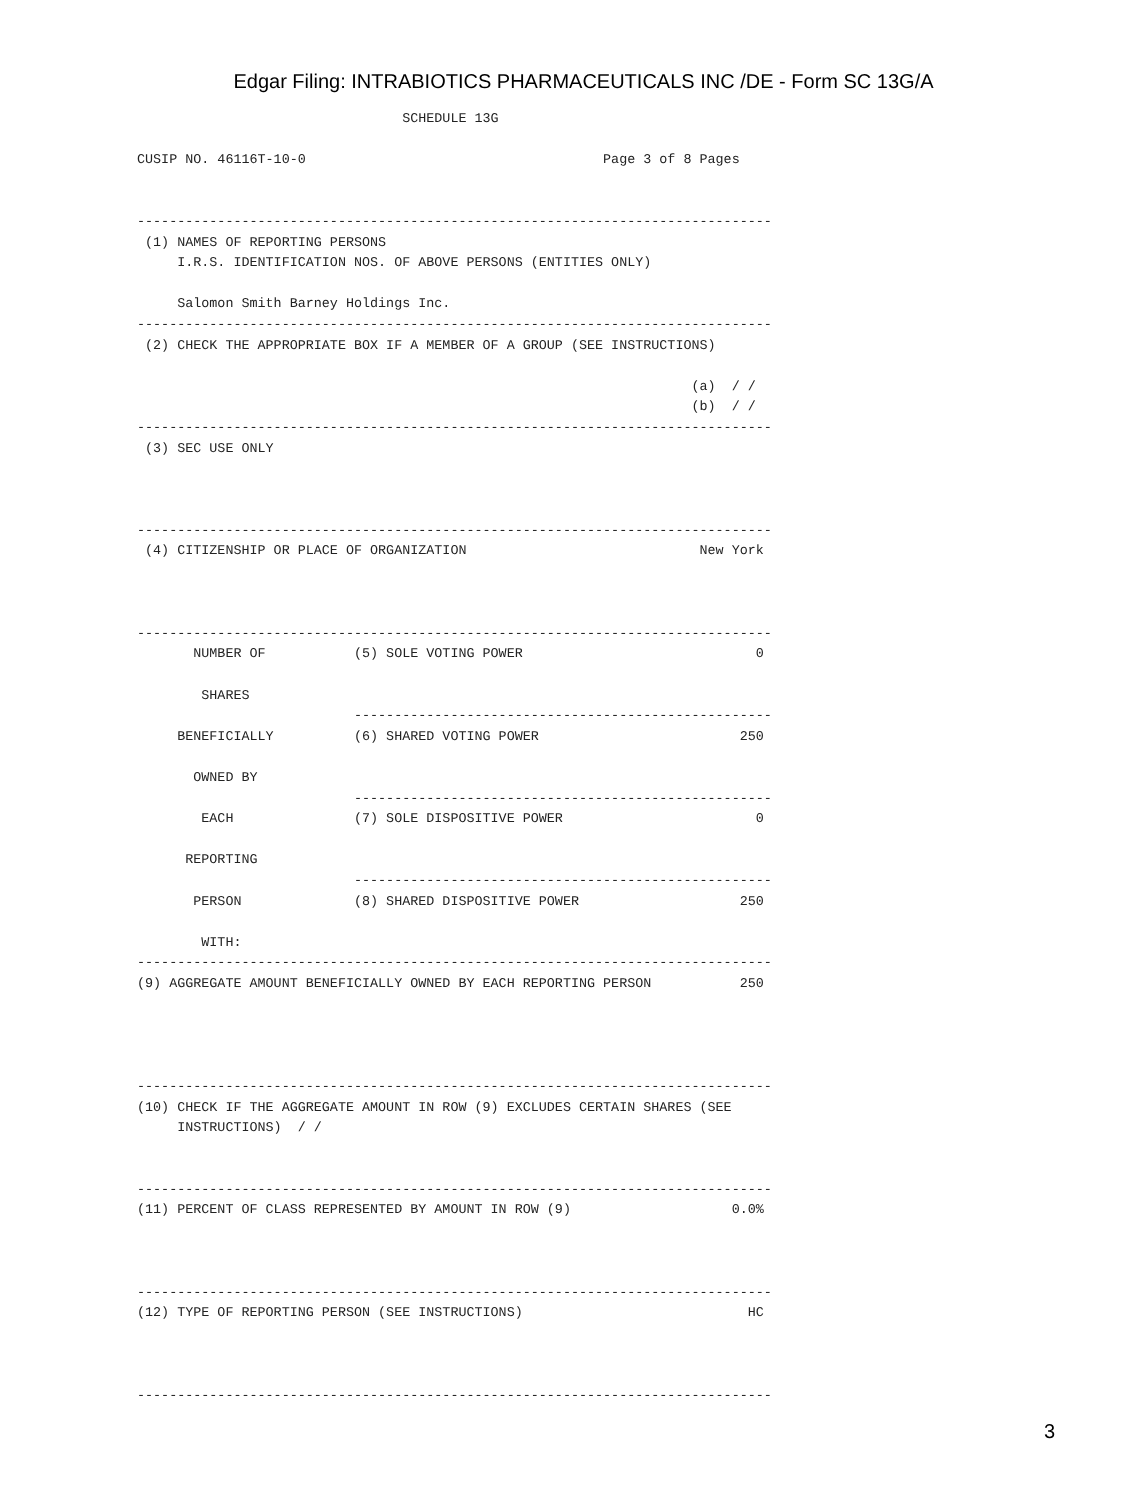Edgar Filing: INTRABIOTICS PHARMACEUTICALS INC /DE - Form SC 13G/A
                                 SCHEDULE 13G

CUSIP NO. 46116T-10-0                                     Page 3 of 8 Pages


-------------------------------------------------------------------------------
 (1) NAMES OF REPORTING PERSONS
     I.R.S. IDENTIFICATION NOS. OF ABOVE PERSONS (ENTITIES ONLY)

     Salomon Smith Barney Holdings Inc.
-------------------------------------------------------------------------------
 (2) CHECK THE APPROPRIATE BOX IF A MEMBER OF A GROUP (SEE INSTRUCTIONS)

                                                                     (a)  / /
                                                                     (b)  / /
-------------------------------------------------------------------------------
 (3) SEC USE ONLY



-------------------------------------------------------------------------------
 (4) CITIZENSHIP OR PLACE OF ORGANIZATION                             New York



-------------------------------------------------------------------------------
       NUMBER OF           (5) SOLE VOTING POWER                             0

        SHARES
                           ----------------------------------------------------
     BENEFICIALLY          (6) SHARED VOTING POWER                         250

       OWNED BY
                           ----------------------------------------------------
        EACH               (7) SOLE DISPOSITIVE POWER                        0

      REPORTING
                           ----------------------------------------------------
       PERSON              (8) SHARED DISPOSITIVE POWER                    250

        WITH:
-------------------------------------------------------------------------------
(9) AGGREGATE AMOUNT BENEFICIALLY OWNED BY EACH REPORTING PERSON           250




-------------------------------------------------------------------------------
(10) CHECK IF THE AGGREGATE AMOUNT IN ROW (9) EXCLUDES CERTAIN SHARES (SEE
     INSTRUCTIONS)  / /


-------------------------------------------------------------------------------
(11) PERCENT OF CLASS REPRESENTED BY AMOUNT IN ROW (9)                    0.0%



-------------------------------------------------------------------------------
(12) TYPE OF REPORTING PERSON (SEE INSTRUCTIONS)                            HC



-------------------------------------------------------------------------------
3